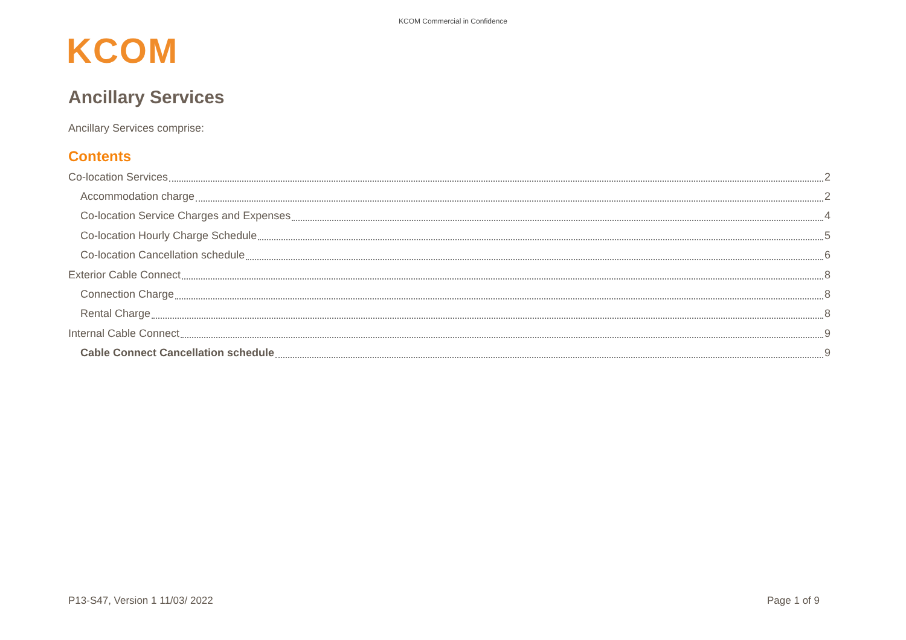KCOM Commercial in Confidence
KCOM
Ancillary Services
Ancillary Services comprise:
Contents
Co-location Services 2
Accommodation charge 2
Co-location Service Charges and Expenses 4
Co-location Hourly Charge Schedule 5
Co-location Cancellation schedule 6
Exterior Cable Connect 8
Connection Charge 8
Rental Charge 8
Internal Cable Connect 9
Cable Connect Cancellation schedule 9
P13-S47, Version 1 11/03/ 2022 Page 1 of 9